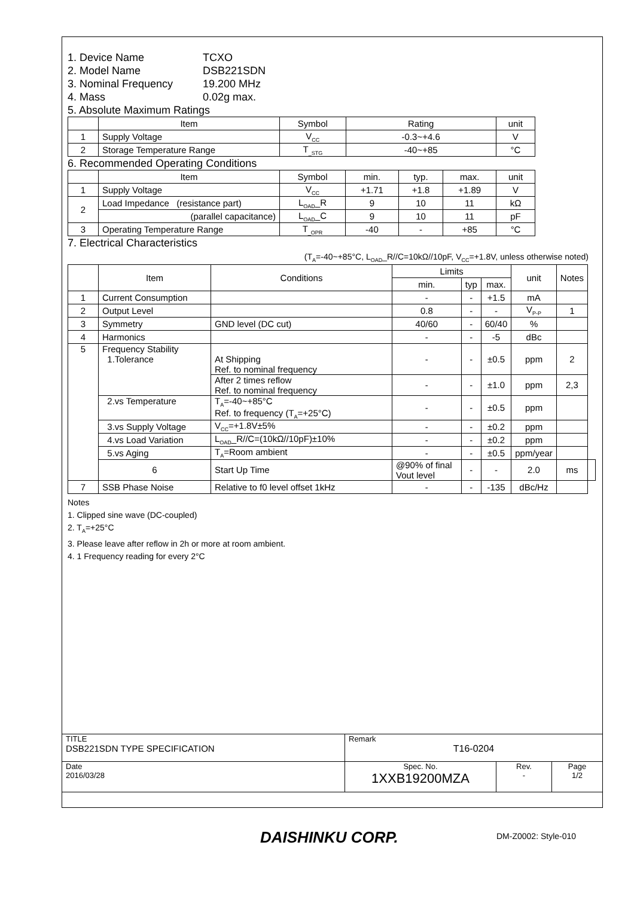1. Device Name TCXO
2. Model Name DSB221SDN
3. Nominal Frequency 19.200 MHz
4. Mass 0.02g max.
5. Absolute Maximum Ratings
| | Item | Symbol | Rating | unit |
| --- | --- | --- | --- | --- |
| 1 | Supply Voltage | V<sub>CC</sub> | -0.3~+4.6 | V |
| 2 | Storage Temperature Range | T<sub>_STG</sub> | -40~+85 | °C |
6. Recommended Operating Conditions
| | Item | Symbol | min. | typ. | max. | unit |
| --- | --- | --- | --- | --- | --- | --- |
| 1 | Supply Voltage | V<sub>CC</sub> | +1.71 | +1.8 | +1.89 | V |
| 2 | Load Impedance (resistance part) | L<sub>OAD</sub>_R | 9 | 10 | 11 | kΩ |
| | (parallel capacitance) | L<sub>OAD</sub>_C | 9 | 10 | 11 | pF |
| 3 | Operating Temperature Range | T<sub>_OPR</sub> | -40 | - | +85 | °C |
7. Electrical Characteristics
(T<sub>A</sub>=-40~+85°C, L<sub>OAD</sub>_R//C=10kΩ//10pF, V<sub>CC</sub>=+1.8V, unless otherwise noted)
| | Item | Conditions | Limits | | | unit | Notes | |
| --- | --- | --- | --- | --- | --- | --- | --- | --- |
| | | | min. | typ | max. | | | |
| 1 | Current Consumption | | - | - | +1.5 | mA | | |
| 2 | Output Level | | 0.8 | - | - | V<sub>P-P</sub> | 1 | |
| 3 | Symmetry | GND level (DC cut) | 40/60 | - | 60/40 | % | | |
| 4 | Harmonics | | - | - | -5 | dBc | | |
| 5 | Frequency Stability 1.Tolerance | At Shipping Ref. to nominal frequency | - | - | ±0.5 | ppm | 2 | |
| | | After 2 times reflow Ref. to nominal frequency | - | - | ±1.0 | ppm | 2,3 | |
| | 2.vs Temperature | T<sub>A</sub>=-40~+85°C Ref. to frequency (T<sub>A</sub>=+25°C) | - | - | ±0.5 | ppm | | |
| | 3.vs Supply Voltage | V<sub>CC</sub>=+1.8V±5% | - | - | ±0.2 | ppm | | |
| | 4.vs Load Variation | L<sub>OAD</sub>_R//C=(10kΩ//10pF)±10% | - | - | ±0.2 | ppm | | |
| | 5.vs Aging | T<sub>A</sub>=Room ambient | - | - | ±0.5 | ppm/year | | |
| | 6 | Start Up Time | @90% of final Vout level | - | - | 2.0 | ms | |
| 7 | SSB Phase Noise | Relative to f0 level offset 1kHz | - | - | -135 | dBc/Hz | | |
Notes
1. Clipped sine wave (DC-coupled)
2. T<sub>A</sub>=+25°C
3. Please leave after reflow in 2h or more at room ambient.
4. 1 Frequency reading for every 2°C
| TITLE DSB221SDN TYPE SPECIFICATION | Remark T16-0204 | | |
| Date 2016/03/28 | Spec. No. 1XXB19200MZA | Rev. - | Page 1/2 |
DAISHINKU CORP. DM-Z0002: Style-010